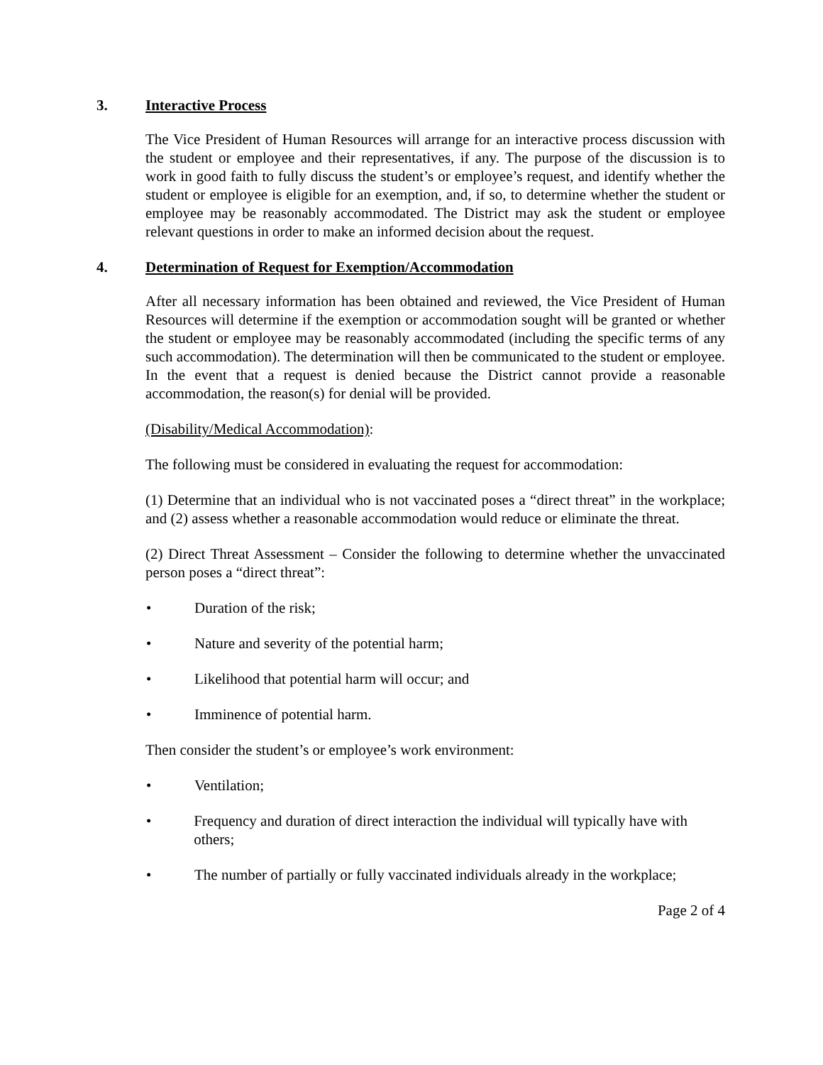3. Interactive Process
The Vice President of Human Resources will arrange for an interactive process discussion with the student or employee and their representatives, if any. The purpose of the discussion is to work in good faith to fully discuss the student’s or employee’s request, and identify whether the student or employee is eligible for an exemption, and, if so, to determine whether the student or employee may be reasonably accommodated. The District may ask the student or employee relevant questions in order to make an informed decision about the request.
4. Determination of Request for Exemption/Accommodation
After all necessary information has been obtained and reviewed, the Vice President of Human Resources will determine if the exemption or accommodation sought will be granted or whether the student or employee may be reasonably accommodated (including the specific terms of any such accommodation). The determination will then be communicated to the student or employee. In the event that a request is denied because the District cannot provide a reasonable accommodation, the reason(s) for denial will be provided.
(Disability/Medical Accommodation):
The following must be considered in evaluating the request for accommodation:
(1) Determine that an individual who is not vaccinated poses a “direct threat” in the workplace; and (2) assess whether a reasonable accommodation would reduce or eliminate the threat.
(2) Direct Threat Assessment – Consider the following to determine whether the unvaccinated person poses a “direct threat”:
• Duration of the risk;
• Nature and severity of the potential harm;
• Likelihood that potential harm will occur; and
• Imminence of potential harm.
Then consider the student’s or employee’s work environment:
• Ventilation;
• Frequency and duration of direct interaction the individual will typically have with others;
• The number of partially or fully vaccinated individuals already in the workplace;
Page 2 of 4